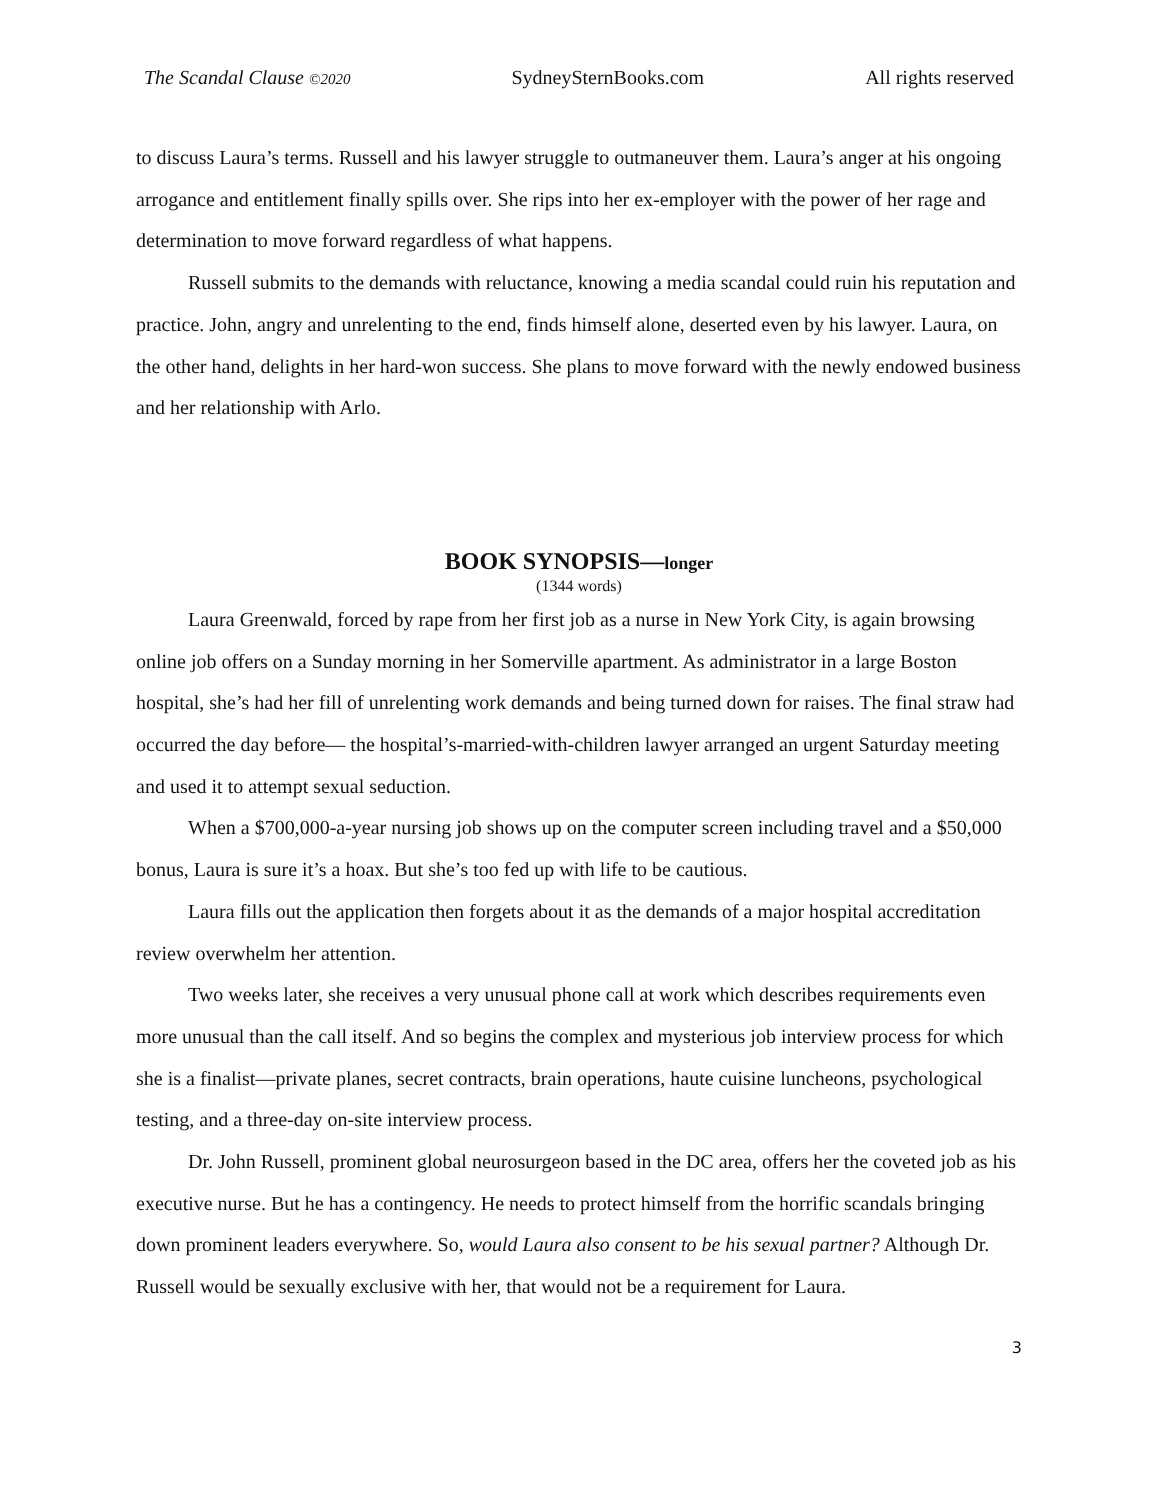The Scandal Clause ©2020 SydneySternBooks.com All rights reserved
to discuss Laura’s terms. Russell and his lawyer struggle to outmaneuver them. Laura’s anger at his ongoing arrogance and entitlement finally spills over. She rips into her ex-employer with the power of her rage and determination to move forward regardless of what happens.
Russell submits to the demands with reluctance, knowing a media scandal could ruin his reputation and practice. John, angry and unrelenting to the end, finds himself alone, deserted even by his lawyer. Laura, on the other hand, delights in her hard-won success. She plans to move forward with the newly endowed business and her relationship with Arlo.
BOOK SYNOPSIS—longer
(1344 words)
Laura Greenwald, forced by rape from her first job as a nurse in New York City, is again browsing online job offers on a Sunday morning in her Somerville apartment. As administrator in a large Boston hospital, she’s had her fill of unrelenting work demands and being turned down for raises. The final straw had occurred the day before— the hospital’s-married-with-children lawyer arranged an urgent Saturday meeting and used it to attempt sexual seduction.
When a $700,000-a-year nursing job shows up on the computer screen including travel and a $50,000 bonus, Laura is sure it’s a hoax. But she’s too fed up with life to be cautious.
Laura fills out the application then forgets about it as the demands of a major hospital accreditation review overwhelm her attention.
Two weeks later, she receives a very unusual phone call at work which describes requirements even more unusual than the call itself. And so begins the complex and mysterious job interview process for which she is a finalist—private planes, secret contracts, brain operations, haute cuisine luncheons, psychological testing, and a three-day on-site interview process.
Dr. John Russell, prominent global neurosurgeon based in the DC area, offers her the coveted job as his executive nurse. But he has a contingency. He needs to protect himself from the horrific scandals bringing down prominent leaders everywhere. So, would Laura also consent to be his sexual partner? Although Dr. Russell would be sexually exclusive with her, that would not be a requirement for Laura.
3